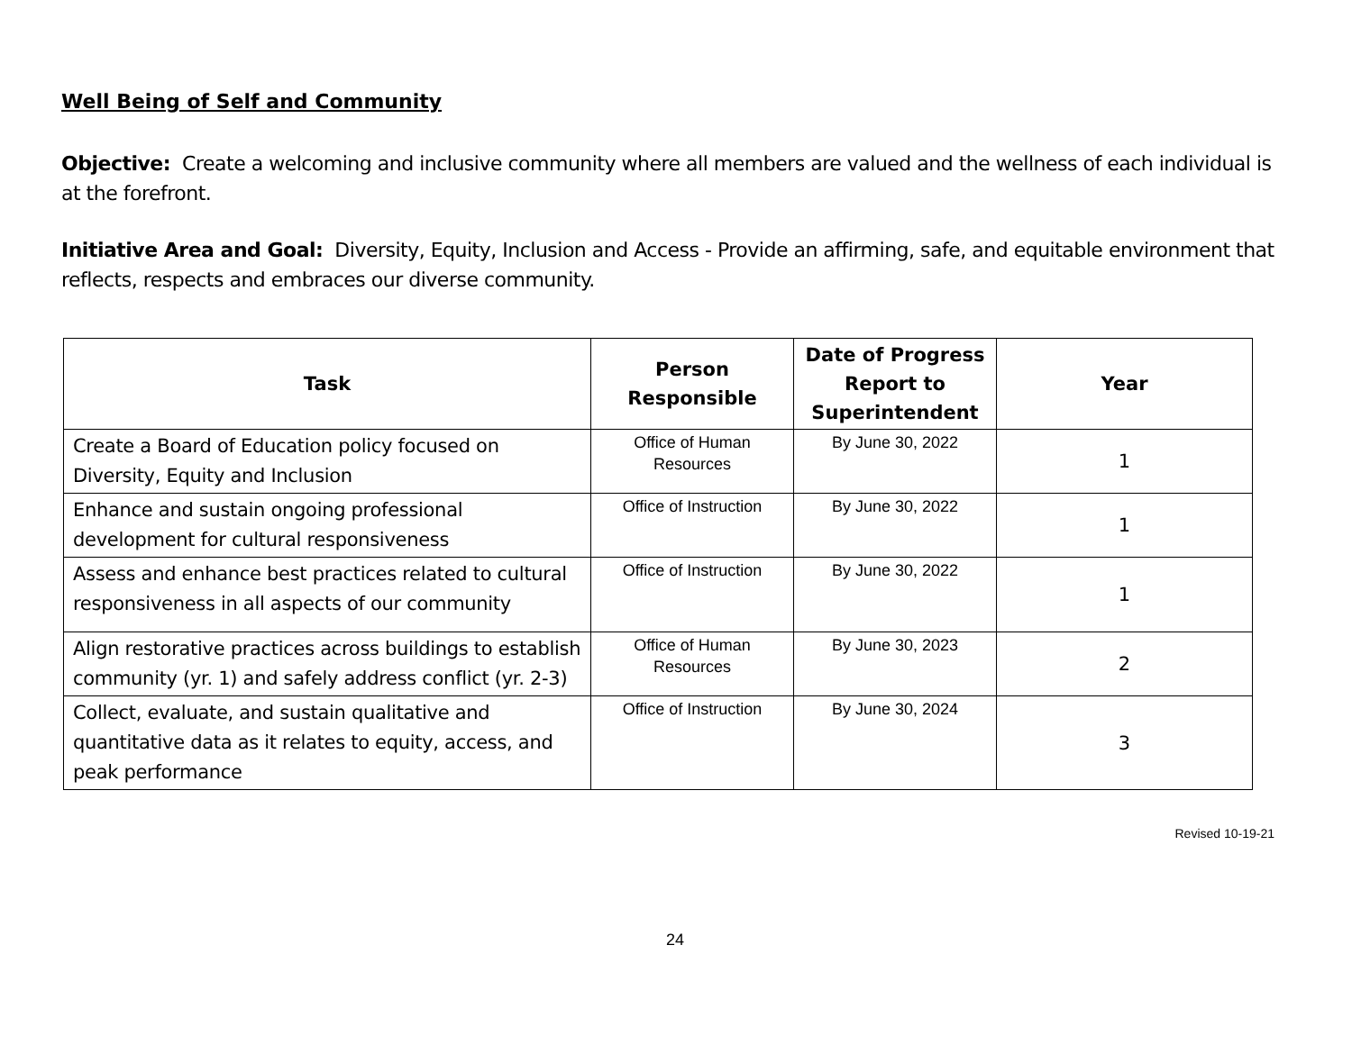Well Being of Self and Community
Objective: Create a welcoming and inclusive community where all members are valued and the wellness of each individual is at the forefront.
Initiative Area and Goal: Diversity, Equity, Inclusion and Access - Provide an affirming, safe, and equitable environment that reflects, respects and embraces our diverse community.
| Task | Person Responsible | Date of Progress Report to Superintendent | Year |
| --- | --- | --- | --- |
| Create a Board of Education policy focused on Diversity, Equity and Inclusion | Office of Human Resources | By June 30, 2022 | 1 |
| Enhance and sustain ongoing professional development for cultural responsiveness | Office of Instruction | By June 30, 2022 | 1 |
| Assess and enhance best practices related to cultural responsiveness in all aspects of our community | Office of Instruction | By June 30, 2022 | 1 |
| Align restorative practices across buildings to establish community (yr. 1) and safely address conflict (yr. 2-3) | Office of Human Resources | By June 30, 2023 | 2 |
| Collect, evaluate, and sustain qualitative and quantitative data as it relates to equity, access, and peak performance | Office of Instruction | By June 30, 2024 | 3 |
Revised 10-19-21
24